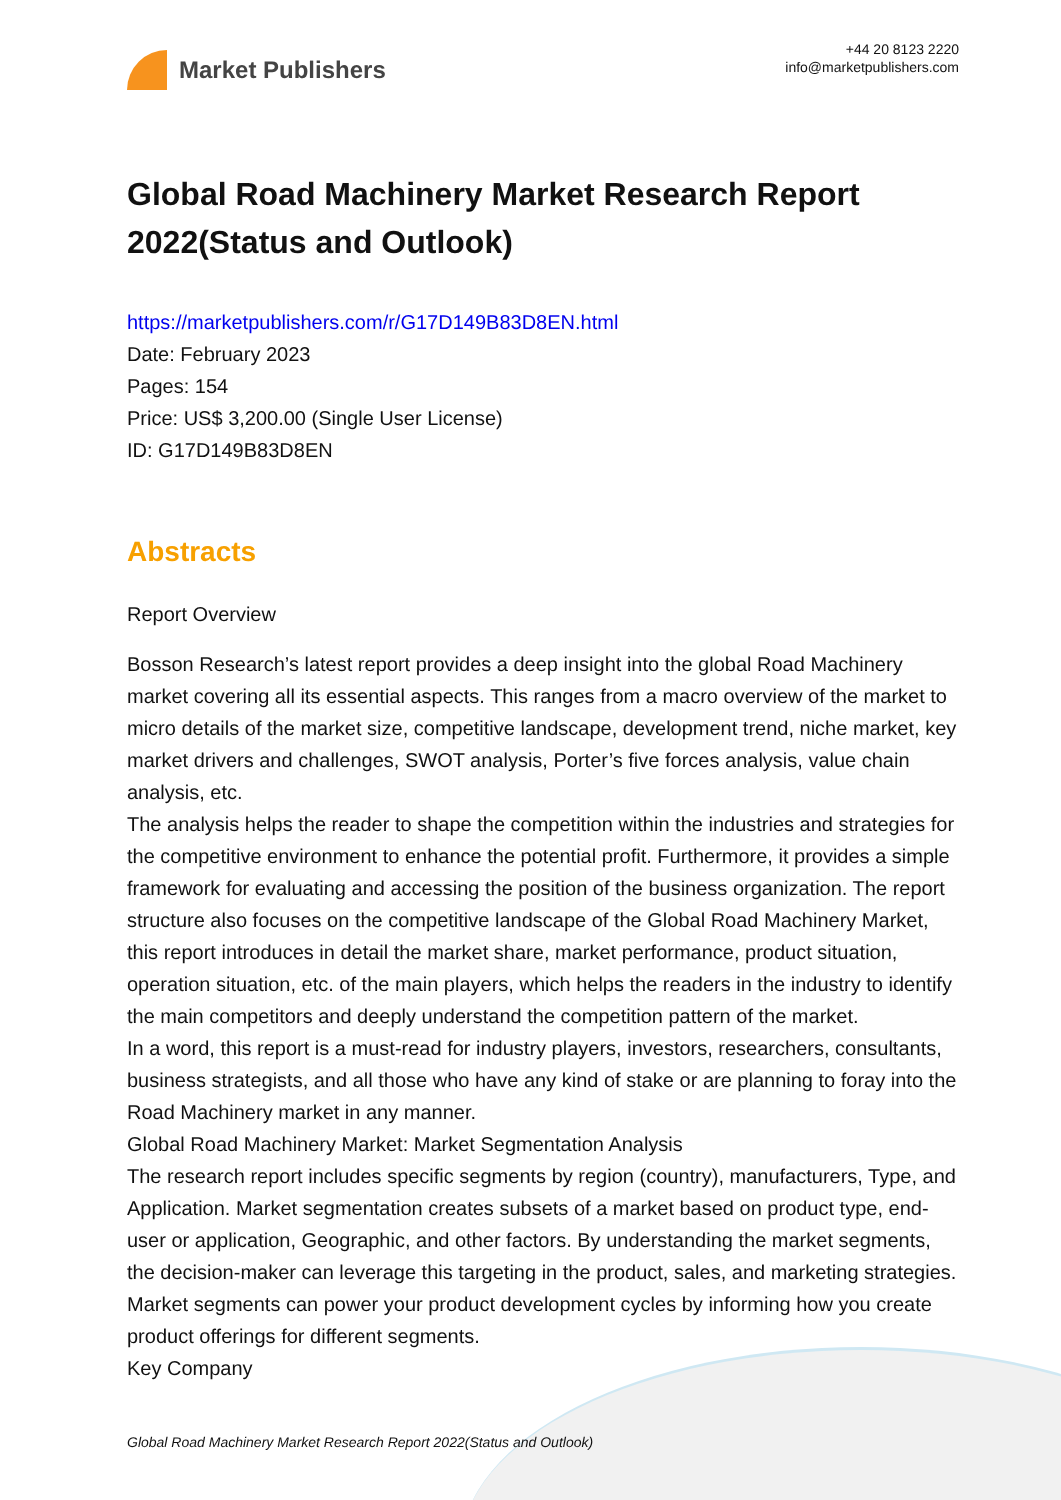Market Publishers
+44 20 8123 2220
info@marketpublishers.com
Global Road Machinery Market Research Report 2022(Status and Outlook)
https://marketpublishers.com/r/G17D149B83D8EN.html
Date: February 2023
Pages: 154
Price: US$ 3,200.00 (Single User License)
ID: G17D149B83D8EN
Abstracts
Report Overview
Bosson Research’s latest report provides a deep insight into the global Road Machinery market covering all its essential aspects. This ranges from a macro overview of the market to micro details of the market size, competitive landscape, development trend, niche market, key market drivers and challenges, SWOT analysis, Porter’s five forces analysis, value chain analysis, etc.
The analysis helps the reader to shape the competition within the industries and strategies for the competitive environment to enhance the potential profit. Furthermore, it provides a simple framework for evaluating and accessing the position of the business organization. The report structure also focuses on the competitive landscape of the Global Road Machinery Market, this report introduces in detail the market share, market performance, product situation, operation situation, etc. of the main players, which helps the readers in the industry to identify the main competitors and deeply understand the competition pattern of the market.
In a word, this report is a must-read for industry players, investors, researchers, consultants, business strategists, and all those who have any kind of stake or are planning to foray into the Road Machinery market in any manner.
Global Road Machinery Market: Market Segmentation Analysis
The research report includes specific segments by region (country), manufacturers, Type, and Application. Market segmentation creates subsets of a market based on product type, end-user or application, Geographic, and other factors. By understanding the market segments, the decision-maker can leverage this targeting in the product, sales, and marketing strategies. Market segments can power your product development cycles by informing how you create product offerings for different segments.
Key Company
Global Road Machinery Market Research Report 2022(Status and Outlook)